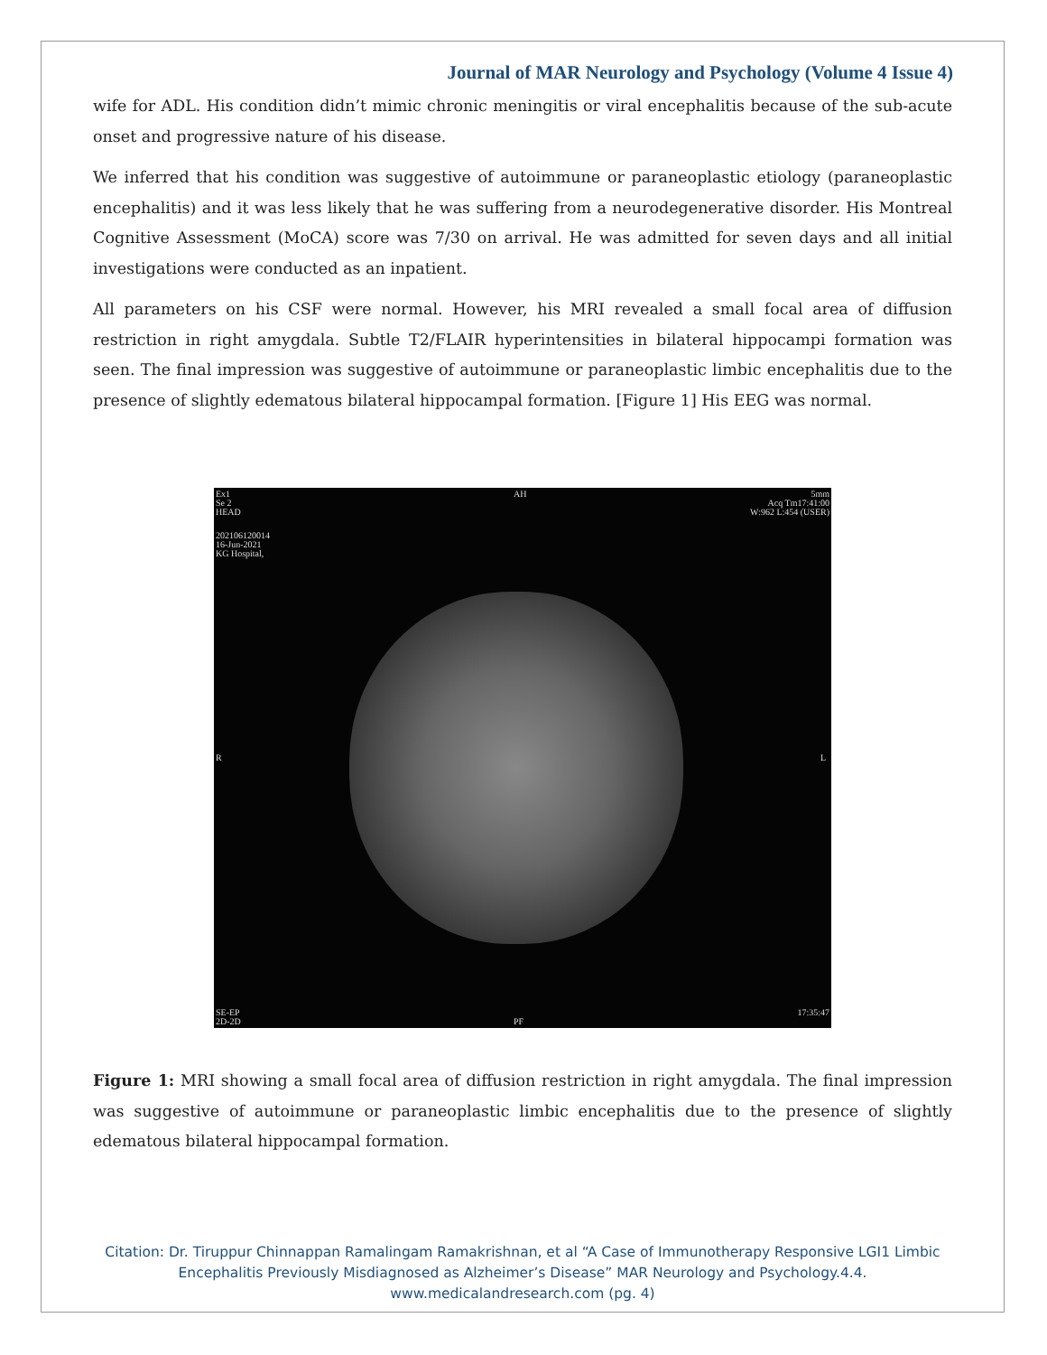Journal of MAR Neurology and Psychology (Volume 4 Issue 4)
wife for ADL. His condition didn’t mimic chronic meningitis or viral encephalitis because of the sub-acute onset and progressive nature of his disease.
We inferred that his condition was suggestive of autoimmune or paraneoplastic etiology (paraneoplastic encephalitis) and it was less likely that he was suffering from a neurodegenerative disorder. His Montreal Cognitive Assessment (MoCA) score was 7/30 on arrival. He was admitted for seven days and all initial investigations were conducted as an inpatient.
All parameters on his CSF were normal. However, his MRI revealed a small focal area of diffusion restriction in right amygdala. Subtle T2/FLAIR hyperintensities in bilateral hippocampi formation was seen. The final impression was suggestive of autoimmune or paraneoplastic limbic encephalitis due to the presence of slightly edematous bilateral hippocampal formation. [Figure 1] His EEG was normal.
Ex1
Se 2
HEAD
202106120014
16-Jun-2021
KG Hospital,
AH
5mm
Acq Tm17:41:00
W:962 L:454 (USER)
R L
SE-EP
2D-2D
PF
17:35:47
Figure 1: MRI showing a small focal area of diffusion restriction in right amygdala. The final impression was suggestive of autoimmune or paraneoplastic limbic encephalitis due to the presence of slightly edematous bilateral hippocampal formation.
Citation: Dr. Tiruppur Chinnappan Ramalingam Ramakrishnan, et al “A Case of Immunotherapy Responsive LGI1 Limbic
Encephalitis Previously Misdiagnosed as Alzheimer’s Disease” MAR Neurology and Psychology.4.4.
www.medicalandresearch.com (pg. 4)